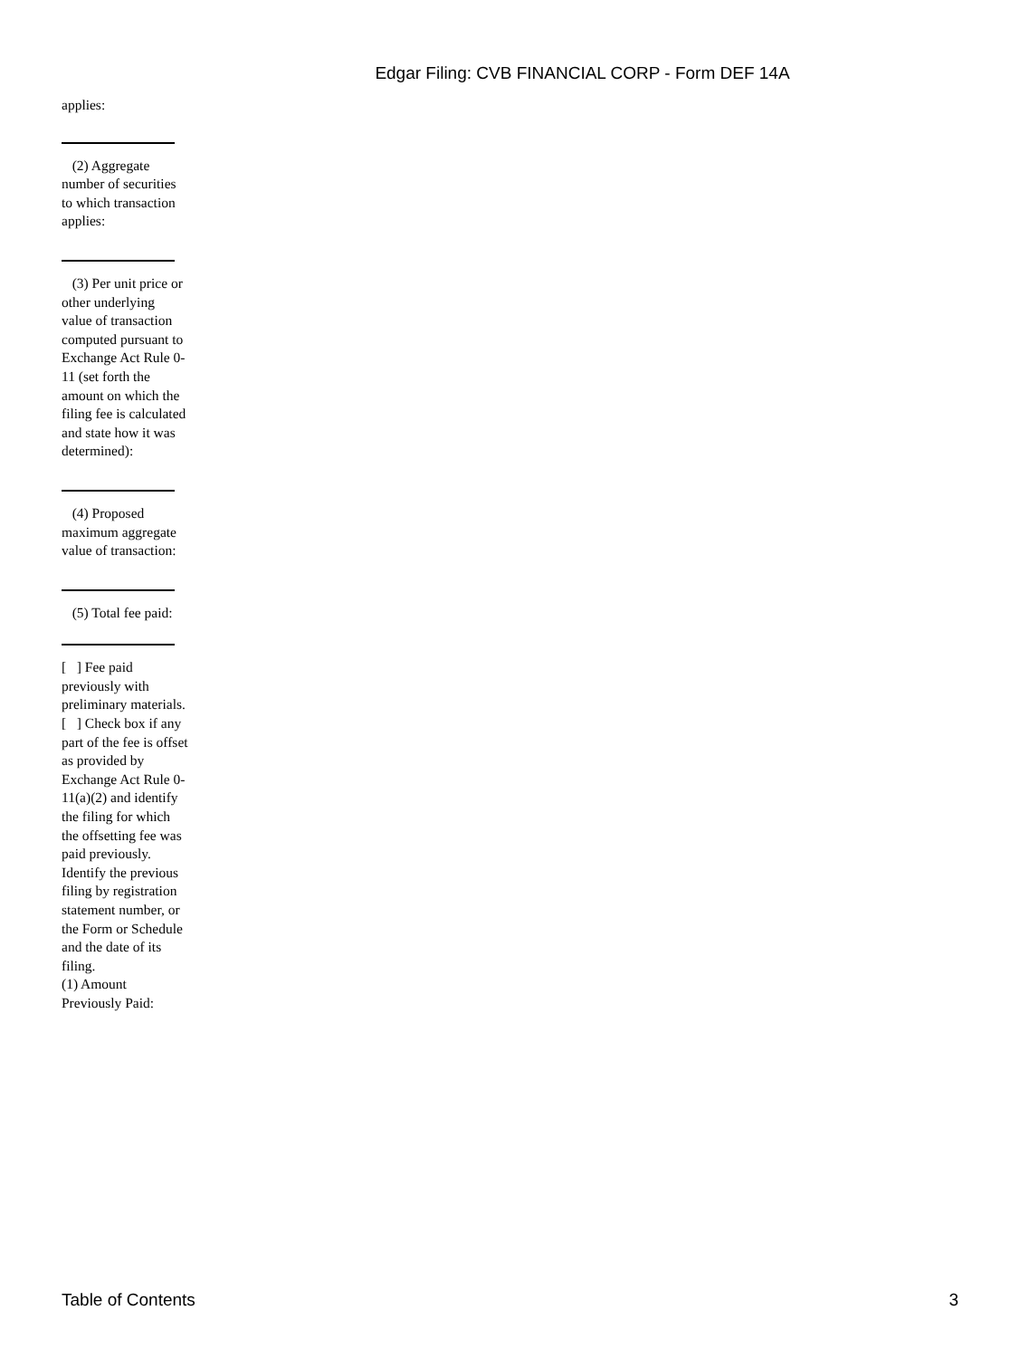Edgar Filing: CVB FINANCIAL CORP - Form DEF 14A
applies:
(2) Aggregate number of securities to which transaction applies:
(3) Per unit price or other underlying value of transaction computed pursuant to Exchange Act Rule 0-11 (set forth the amount on which the filing fee is calculated and state how it was determined):
(4) Proposed maximum aggregate value of transaction:
(5) Total fee paid:
[ ] Fee paid previously with preliminary materials.[ ] Check box if any part of the fee is offset as provided by Exchange Act Rule 0-11(a)(2) and identify the filing for which the offsetting fee was paid previously. Identify the previous filing by registration statement number, or the Form or Schedule and the date of its filing.
(1) Amount Previously Paid:
Table of Contents 3